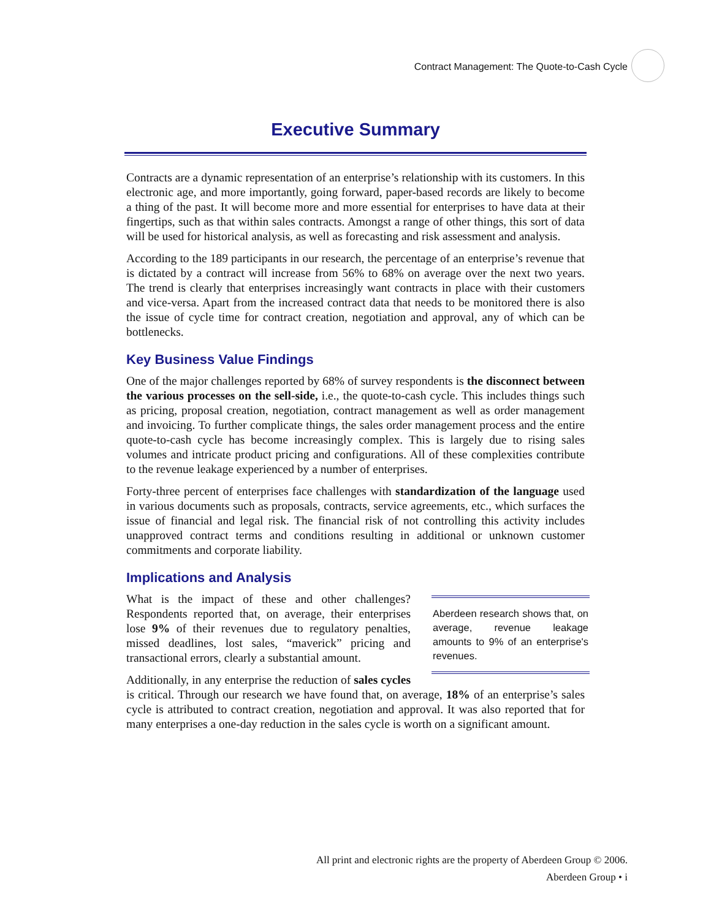Contract Management: The Quote-to-Cash Cycle
Executive Summary
Contracts are a dynamic representation of an enterprise’s relationship with its customers. In this electronic age, and more importantly, going forward, paper-based records are likely to become a thing of the past. It will become more and more essential for enterprises to have data at their fingertips, such as that within sales contracts. Amongst a range of other things, this sort of data will be used for historical analysis, as well as forecasting and risk assessment and analysis.
According to the 189 participants in our research, the percentage of an enterprise’s revenue that is dictated by a contract will increase from 56% to 68% on average over the next two years. The trend is clearly that enterprises increasingly want contracts in place with their customers and vice-versa. Apart from the increased contract data that needs to be monitored there is also the issue of cycle time for contract creation, negotiation and approval, any of which can be bottlenecks.
Key Business Value Findings
One of the major challenges reported by 68% of survey respondents is the disconnect between the various processes on the sell-side, i.e., the quote-to-cash cycle. This includes things such as pricing, proposal creation, negotiation, contract management as well as order management and invoicing. To further complicate things, the sales order management process and the entire quote-to-cash cycle has become increasingly complex. This is largely due to rising sales volumes and intricate product pricing and configurations. All of these complexities contribute to the revenue leakage experienced by a number of enterprises.
Forty-three percent of enterprises face challenges with standardization of the language used in various documents such as proposals, contracts, service agreements, etc., which surfaces the issue of financial and legal risk. The financial risk of not controlling this activity includes unapproved contract terms and conditions resulting in additional or unknown customer commitments and corporate liability.
Implications and Analysis
Aberdeen research shows that, on average, revenue leakage amounts to 9% of an enterprise's revenues.
What is the impact of these and other challenges? Respondents reported that, on average, their enterprises lose 9% of their revenues due to regulatory penalties, missed deadlines, lost sales, “maverick” pricing and transactional errors, clearly a substantial amount.
Additionally, in any enterprise the reduction of sales cycles is critical. Through our research we have found that, on average, 18% of an enterprise’s sales cycle is attributed to contract creation, negotiation and approval. It was also reported that for many enterprises a one-day reduction in the sales cycle is worth on a significant amount.
All print and electronic rights are the property of Aberdeen Group © 2006.
Aberdeen Group • i